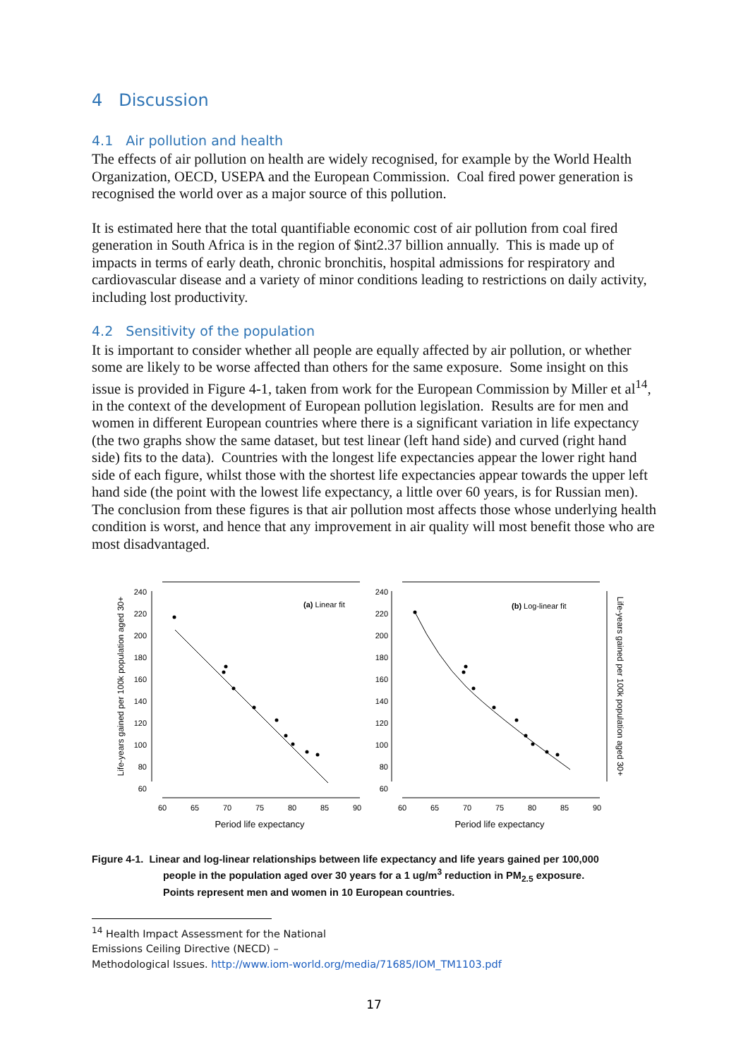4 Discussion
4.1 Air pollution and health
The effects of air pollution on health are widely recognised, for example by the World Health Organization, OECD, USEPA and the European Commission. Coal fired power generation is recognised the world over as a major source of this pollution.
It is estimated here that the total quantifiable economic cost of air pollution from coal fired generation in South Africa is in the region of $int2.37 billion annually. This is made up of impacts in terms of early death, chronic bronchitis, hospital admissions for respiratory and cardiovascular disease and a variety of minor conditions leading to restrictions on daily activity, including lost productivity.
4.2 Sensitivity of the population
It is important to consider whether all people are equally affected by air pollution, or whether some are likely to be worse affected than others for the same exposure. Some insight on this issue is provided in Figure 4-1, taken from work for the European Commission by Miller et al<sup>14</sup>, in the context of the development of European pollution legislation. Results are for men and women in different European countries where there is a significant variation in life expectancy (the two graphs show the same dataset, but test linear (left hand side) and curved (right hand side) fits to the data). Countries with the longest life expectancies appear the lower right hand side of each figure, whilst those with the shortest life expectancies appear towards the upper left hand side (the point with the lowest life expectancy, a little over 60 years, is for Russian men). The conclusion from these figures is that air pollution most affects those whose underlying health condition is worst, and hence that any improvement in air quality will most benefit those who are most disadvantaged.
Life-years gained per 100k population aged 30+
Life-years gained per 100k population aged 30+
240
220
200
180
160
140
120
100
80
60
240
220
200
180
160
140
120
100
80
60
60
65
70
75
80
85
90
60
65
70
75
80
85
90
Period life expectancy
Period life expectancy
(a) Linear fit
(b) Log-linear fit
Figure 4-1. Linear and log-linear relationships between life expectancy and life years gained per 100,000
people in the population aged over 30 years for a 1 ug/m<sup>3</sup> reduction in PM<sub>2.5</sub> exposure.
Points represent men and women in 10 European countries.
<sup>14</sup> Health Impact Assessment for the National
Emissions Ceiling Directive (NECD) –
Methodological Issues. http://www.iom-world.org/media/71685/IOM_TM1103.pdf
17